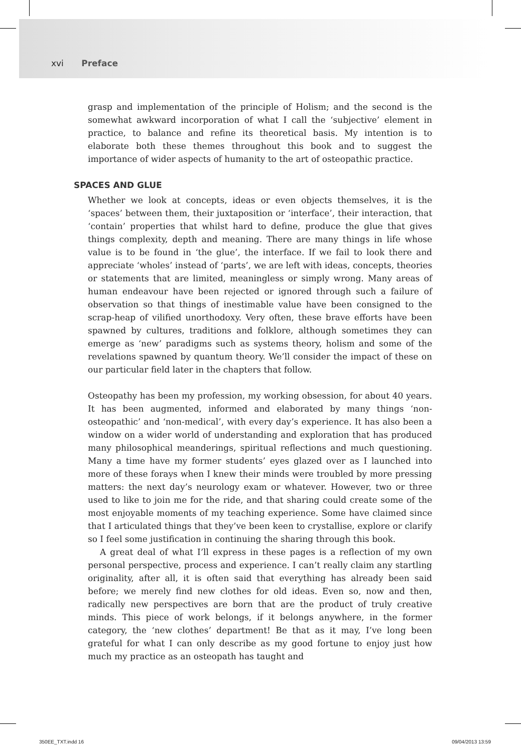xvi Preface
grasp and implementation of the principle of Holism; and the second is the somewhat awkward incorporation of what I call the ‘subjective’ element in practice, to balance and refine its theoretical basis. My intention is to elaborate both these themes throughout this book and to suggest the importance of wider aspects of humanity to the art of osteopathic practice.
SPACES AND GLUE
Whether we look at concepts, ideas or even objects themselves, it is the ‘spaces’ between them, their juxtaposition or ‘interface’, their interaction, that ‘contain’ properties that whilst hard to define, produce the glue that gives things complexity, depth and meaning. There are many things in life whose value is to be found in ‘the glue’, the interface. If we fail to look there and appreciate ‘wholes’ instead of ‘parts’, we are left with ideas, concepts, theories or statements that are limited, meaningless or simply wrong. Many areas of human endeavour have been rejected or ignored through such a failure of observation so that things of inestimable value have been consigned to the scrap-heap of vilified unorthodoxy. Very often, these brave efforts have been spawned by cultures, traditions and folklore, although sometimes they can emerge as ‘new’ paradigms such as systems theory, holism and some of the revelations spawned by quantum theory. We’ll consider the impact of these on our particular field later in the chapters that follow.
Osteopathy has been my profession, my working obsession, for about 40 years. It has been augmented, informed and elaborated by many things ‘non-osteopathic’ and ‘non-medical’, with every day’s experience. It has also been a window on a wider world of understanding and exploration that has produced many philosophical meanderings, spiritual reflections and much questioning. Many a time have my former students’ eyes glazed over as I launched into more of these forays when I knew their minds were troubled by more pressing matters: the next day’s neurology exam or whatever. However, two or three used to like to join me for the ride, and that sharing could create some of the most enjoyable moments of my teaching experience. Some have claimed since that I articulated things that they’ve been keen to crystallise, explore or clarify so I feel some justification in continuing the sharing through this book.
A great deal of what I’ll express in these pages is a reflection of my own personal perspective, process and experience. I can’t really claim any startling originality, after all, it is often said that everything has already been said before; we merely find new clothes for old ideas. Even so, now and then, radically new perspectives are born that are the product of truly creative minds. This piece of work belongs, if it belongs anywhere, in the former category, the ‘new clothes’ department! Be that as it may, I’ve long been grateful for what I can only describe as my good fortune to enjoy just how much my practice as an osteopath has taught and
350EE_TXT.indd 16 09/04/2013 13:59